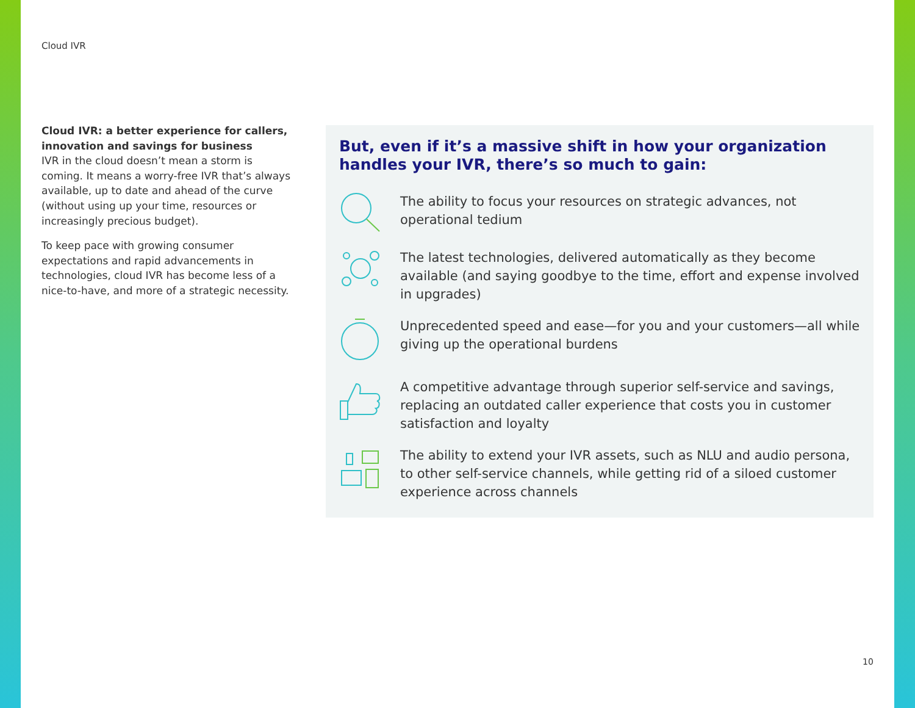Cloud IVR
Cloud IVR: a better experience for callers, innovation and savings for business
IVR in the cloud doesn’t mean a storm is coming. It means a worry-free IVR that’s always available, up to date and ahead of the curve (without using up your time, resources or increasingly precious budget).
To keep pace with growing consumer expectations and rapid advancements in technologies, cloud IVR has become less of a nice-to-have, and more of a strategic necessity.
But, even if it’s a massive shift in how your organization handles your IVR, there’s so much to gain:
The ability to focus your resources on strategic advances, not operational tedium
The latest technologies, delivered automatically as they become available (and saying goodbye to the time, effort and expense involved in upgrades)
Unprecedented speed and ease—for you and your customers—all while giving up the operational burdens
A competitive advantage through superior self-service and savings, replacing an outdated caller experience that costs you in customer satisfaction and loyalty
The ability to extend your IVR assets, such as NLU and audio persona, to other self-service channels, while getting rid of a siloed customer experience across channels
10